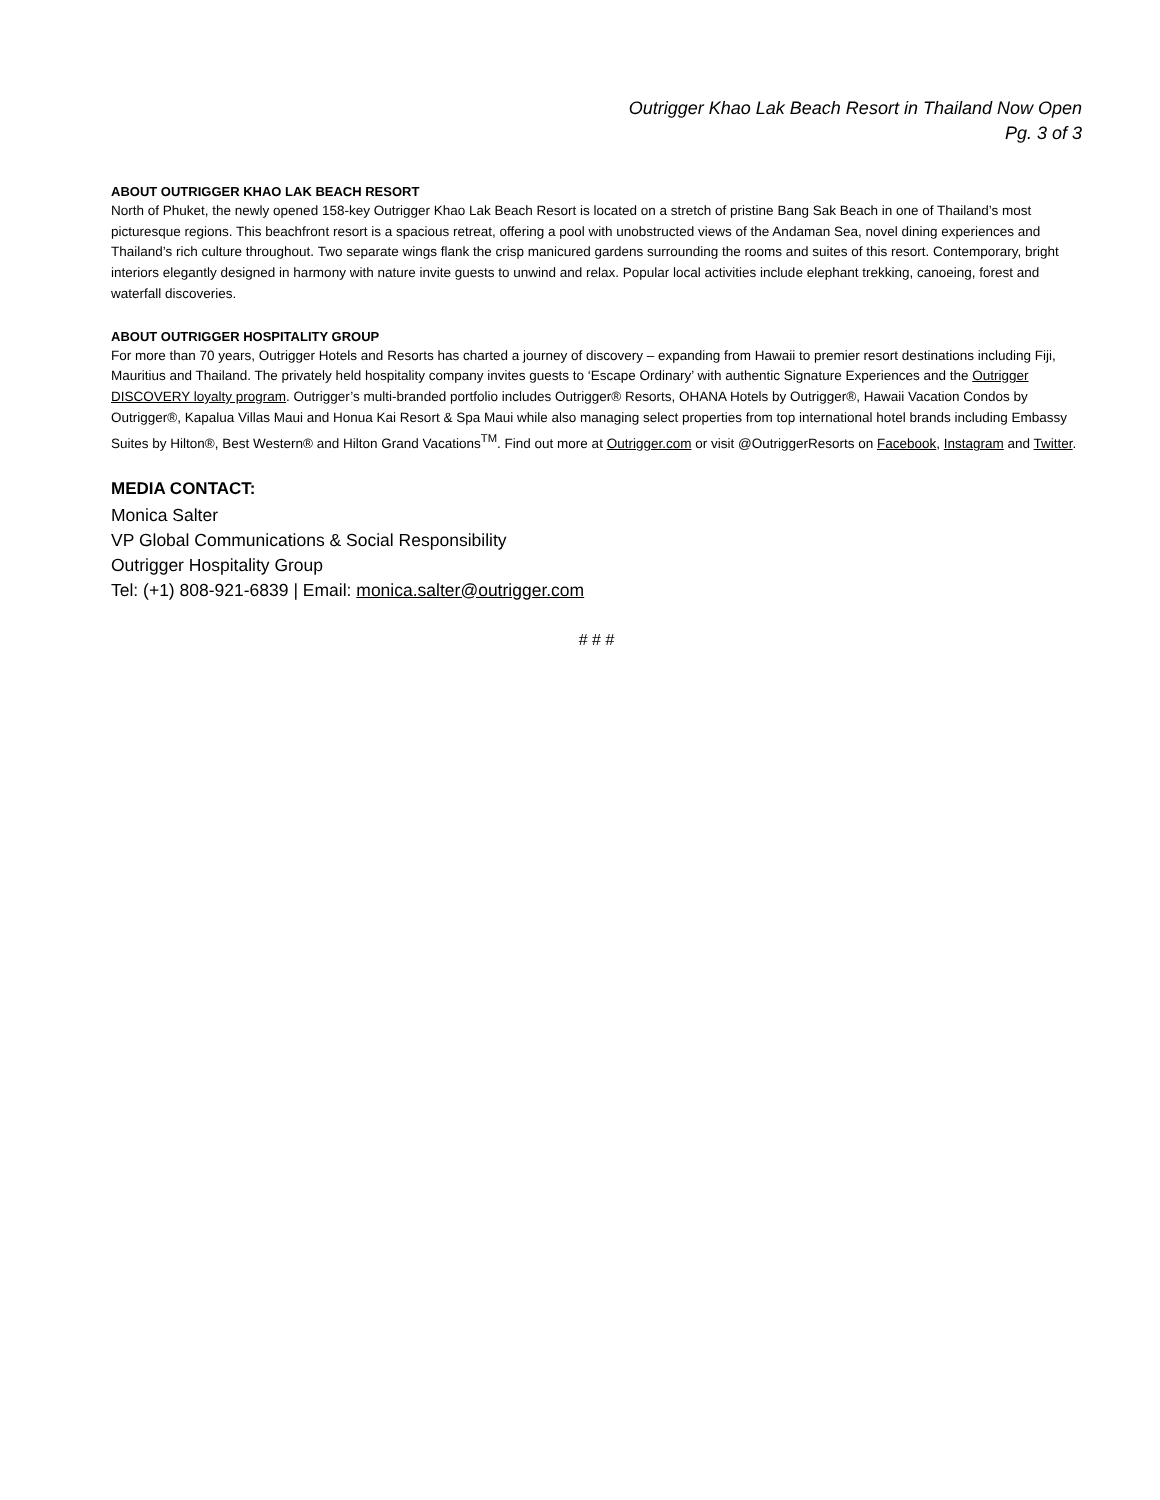Outrigger Khao Lak Beach Resort in Thailand Now Open
Pg. 3 of 3
ABOUT OUTRIGGER KHAO LAK BEACH RESORT
North of Phuket, the newly opened 158-key Outrigger Khao Lak Beach Resort is located on a stretch of pristine Bang Sak Beach in one of Thailand’s most picturesque regions. This beachfront resort is a spacious retreat, offering a pool with unobstructed views of the Andaman Sea, novel dining experiences and Thailand’s rich culture throughout. Two separate wings flank the crisp manicured gardens surrounding the rooms and suites of this resort. Contemporary, bright interiors elegantly designed in harmony with nature invite guests to unwind and relax. Popular local activities include elephant trekking, canoeing, forest and waterfall discoveries.
ABOUT OUTRIGGER HOSPITALITY GROUP
For more than 70 years, Outrigger Hotels and Resorts has charted a journey of discovery – expanding from Hawaii to premier resort destinations including Fiji, Mauritius and Thailand. The privately held hospitality company invites guests to ‘Escape Ordinary’ with authentic Signature Experiences and the Outrigger DISCOVERY loyalty program. Outrigger’s multi-branded portfolio includes Outrigger® Resorts, OHANA Hotels by Outrigger®, Hawaii Vacation Condos by Outrigger®, Kapalua Villas Maui and Honua Kai Resort & Spa Maui while also managing select properties from top international hotel brands including Embassy Suites by Hilton®, Best Western® and Hilton Grand Vacations<sup>TM</sup>. Find out more at Outrigger.com or visit @OutriggerResorts on Facebook, Instagram and Twitter.
MEDIA CONTACT:
Monica Salter
VP Global Communications & Social Responsibility
Outrigger Hospitality Group
Tel: (+1) 808-921-6839 | Email: monica.salter@outrigger.com
# # #